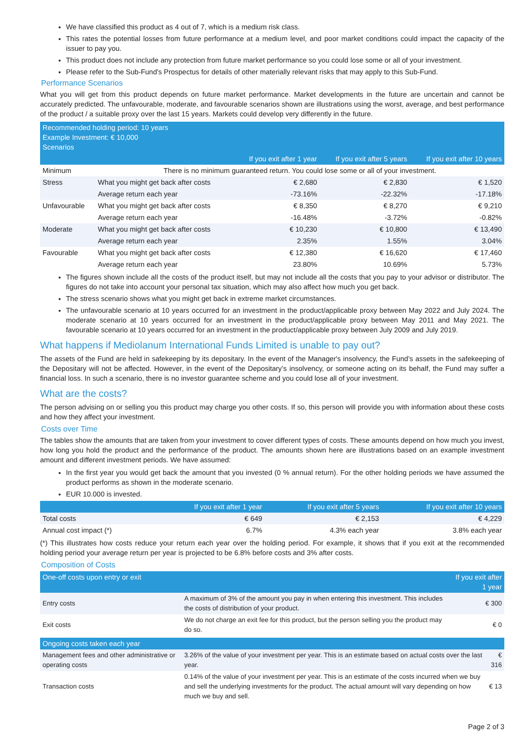We have classified this product as 4 out of 7, which is a medium risk class.
This rates the potential losses from future performance at a medium level, and poor market conditions could impact the capacity of the issuer to pay you.
This product does not include any protection from future market performance so you could lose some or all of your investment.
Please refer to the Sub-Fund's Prospectus for details of other materially relevant risks that may apply to this Sub-Fund.
Performance Scenarios
What you will get from this product depends on future market performance. Market developments in the future are uncertain and cannot be accurately predicted. The unfavourable, moderate, and favourable scenarios shown are illustrations using the worst, average, and best performance of the product / a suitable proxy over the last 15 years. Markets could develop very differently in the future.
| Recommended holding period: 10 years Example Investment: € 10,000 Scenarios | | | | |
| --- | --- | --- | --- | --- |
| | | If you exit after 1 year | If you exit after 5 years | If you exit after 10 years |
| Minimum | There is no minimum guaranteed return. You could lose some or all of your investment. | | | |
| Stress | What you might get back after costs | € 2,680 | € 2,830 | € 1,520 |
| | Average return each year | -73.16% | -22.32% | -17.18% |
| Unfavourable | What you might get back after costs | € 8,350 | € 8,270 | € 9,210 |
| | Average return each year | -16.48% | -3.72% | -0.82% |
| Moderate | What you might get back after costs | € 10,230 | € 10,800 | € 13,490 |
| | Average return each year | 2.35% | 1.55% | 3.04% |
| Favourable | What you might get back after costs | € 12,380 | € 16,620 | € 17,460 |
| | Average return each year | 23.80% | 10.69% | 5.73% |
The figures shown include all the costs of the product itself, but may not include all the costs that you pay to your advisor or distributor. The figures do not take into account your personal tax situation, which may also affect how much you get back.
The stress scenario shows what you might get back in extreme market circumstances.
The unfavourable scenario at 10 years occurred for an investment in the product/applicable proxy between May 2022 and July 2024. The moderate scenario at 10 years occurred for an investment in the product/applicable proxy between May 2011 and May 2021. The favourable scenario at 10 years occurred for an investment in the product/applicable proxy between July 2009 and July 2019.
What happens if Mediolanum International Funds Limited is unable to pay out?
The assets of the Fund are held in safekeeping by its depositary. In the event of the Manager's insolvency, the Fund’s assets in the safekeeping of the Depositary will not be affected. However, in the event of the Depositary’s insolvency, or someone acting on its behalf, the Fund may suffer a financial loss. In such a scenario, there is no investor guarantee scheme and you could lose all of your investment.
What are the costs?
The person advising on or selling you this product may charge you other costs. If so, this person will provide you with information about these costs and how they affect your investment.
Costs over Time
The tables show the amounts that are taken from your investment to cover different types of costs. These amounts depend on how much you invest, how long you hold the product and the performance of the product. The amounts shown here are illustrations based on an example investment amount and different investment periods. We have assumed:
In the first year you would get back the amount that you invested (0 % annual return). For the other holding periods we have assumed the product performs as shown in the moderate scenario.
EUR 10.000 is invested.
| | If you exit after 1 year | If you exit after 5 years | If you exit after 10 years |
| --- | --- | --- | --- |
| Total costs | € 649 | € 2,153 | € 4,229 |
| Annual cost impact (*) | 6.7% | 4.3% each year | 3.8% each year |
(*) This illustrates how costs reduce your return each year over the holding period. For example, it shows that if you exit at the recommended holding period your average return per year is projected to be 6.8% before costs and 3% after costs.
Composition of Costs
| One-off costs upon entry or exit | | If you exit after 1 year |
| --- | --- | --- |
| Entry costs | A maximum of 3% of the amount you pay in when entering this investment. This includes the costs of distribution of your product. | € 300 |
| Exit costs | We do not charge an exit fee for this product, but the person selling you the product may do so. | € 0 |
| Ongoing costs taken each year | | |
| --- | --- | --- |
| Management fees and other administrative or operating costs | 3.26% of the value of your investment per year. This is an estimate based on actual costs over the last year. | € 316 |
| Transaction costs | 0.14% of the value of your investment per year. This is an estimate of the costs incurred when we buy and sell the underlying investments for the product. The actual amount will vary depending on how much we buy and sell. | € 13 |
Page 2 of 3